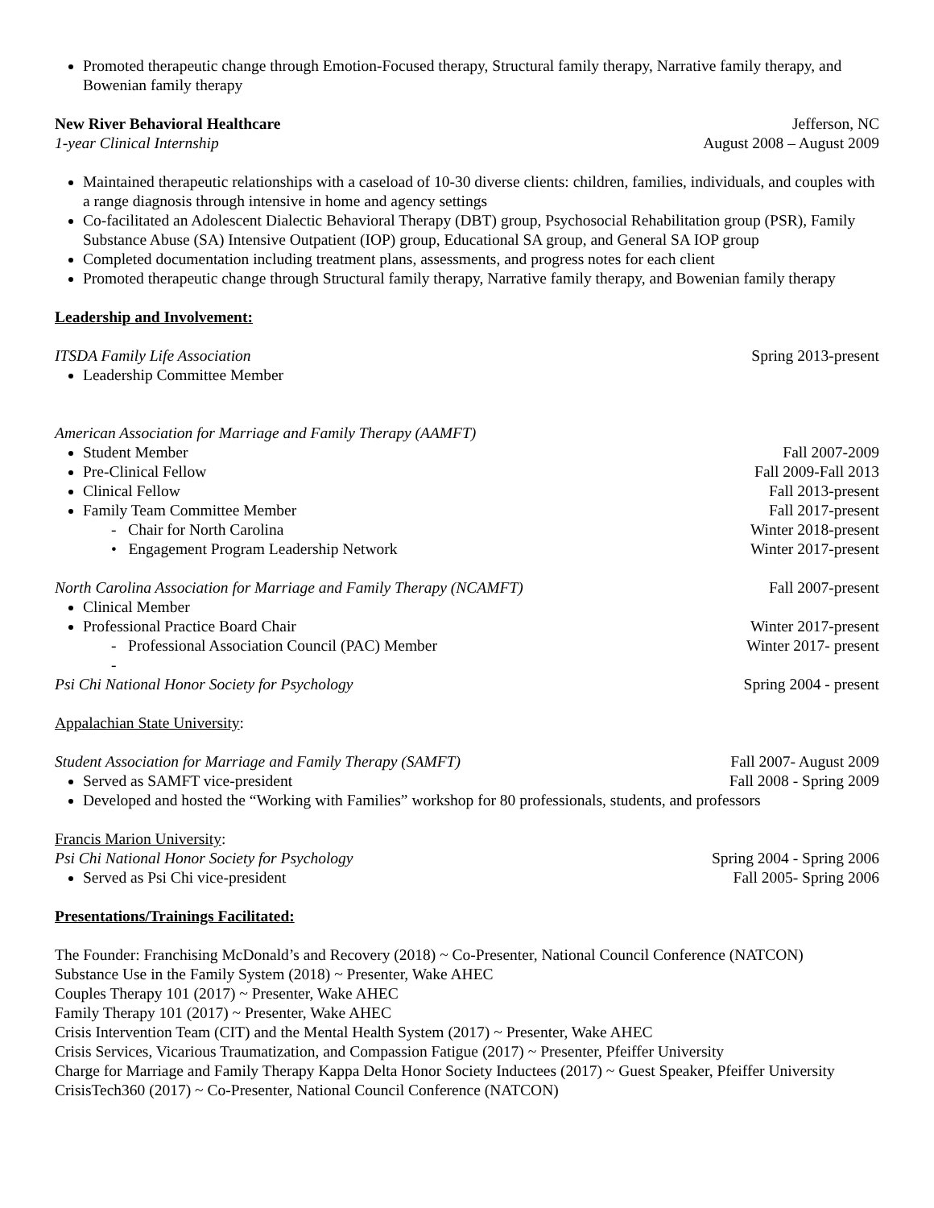Promoted therapeutic change through Emotion-Focused therapy, Structural family therapy, Narrative family therapy, and Bowenian family therapy
New River Behavioral Healthcare Jefferson, NC
1-year Clinical Internship August 2008 – August 2009
Maintained therapeutic relationships with a caseload of 10-30 diverse clients: children, families, individuals, and couples with a range diagnosis through intensive in home and agency settings
Co-facilitated an Adolescent Dialectic Behavioral Therapy (DBT) group, Psychosocial Rehabilitation group (PSR), Family Substance Abuse (SA) Intensive Outpatient (IOP) group, Educational SA group, and General SA IOP group
Completed documentation including treatment plans, assessments, and progress notes for each client
Promoted therapeutic change through Structural family therapy, Narrative family therapy, and Bowenian family therapy
Leadership and Involvement:
ITSDA Family Life Association Spring 2013-present
Leadership Committee Member
American Association for Marriage and Family Therapy (AAMFT)
Student Member Fall 2007-2009
Pre-Clinical Fellow Fall 2009-Fall 2013
Clinical Fellow Fall 2013-present
Family Team Committee Member Fall 2017-present
- Chair for North Carolina Winter 2018-present
• Engagement Program Leadership Network Winter 2017-present
North Carolina Association for Marriage and Family Therapy (NCAMFT) Fall 2007-present
Clinical Member
Professional Practice Board Chair Winter 2017-present
- Professional Association Council (PAC) Member Winter 2017- present
-
Psi Chi National Honor Society for Psychology Spring 2004 - present
Appalachian State University:
Student Association for Marriage and Family Therapy (SAMFT) Fall 2007- August 2009
Served as SAMFT vice-president Fall 2008 - Spring 2009
Developed and hosted the “Working with Families” workshop for 80 professionals, students, and professors
Francis Marion University:
Psi Chi National Honor Society for Psychology Spring 2004 - Spring 2006
Served as Psi Chi vice-president Fall 2005- Spring 2006
Presentations/Trainings Facilitated:
The Founder: Franchising McDonald’s and Recovery (2018) ~ Co-Presenter, National Council Conference (NATCON)
Substance Use in the Family System (2018) ~ Presenter, Wake AHEC
Couples Therapy 101 (2017) ~ Presenter, Wake AHEC
Family Therapy 101 (2017) ~ Presenter, Wake AHEC
Crisis Intervention Team (CIT) and the Mental Health System (2017) ~ Presenter, Wake AHEC
Crisis Services, Vicarious Traumatization, and Compassion Fatigue (2017) ~ Presenter, Pfeiffer University
Charge for Marriage and Family Therapy Kappa Delta Honor Society Inductees (2017) ~ Guest Speaker, Pfeiffer University
CrisisTech360 (2017) ~ Co-Presenter, National Council Conference (NATCON)